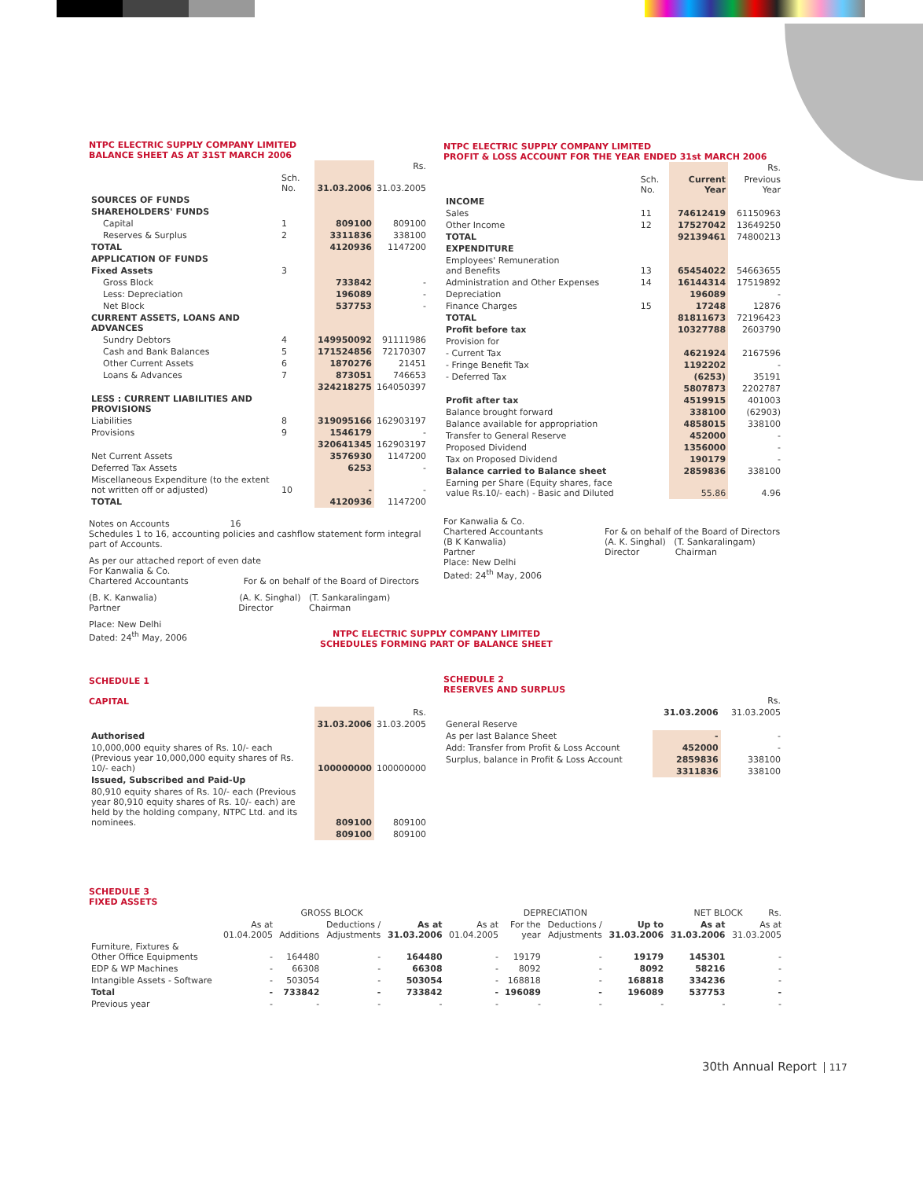NTPC ELECTRIC SUPPLY COMPANY LIMITED
BALANCE SHEET AS AT 31ST MARCH 2006
| | | | Rs. |
| | Sch. No. | 31.03.2006 | 31.03.2005 |
| SOURCES OF FUNDS | | | |
| SHAREHOLDERS' FUNDS | | | |
| Capital | 1 | 809100 | 809100 |
| Reserves & Surplus | 2 | 3311836 | 338100 |
| TOTAL | | 4120936 | 1147200 |
| APPLICATION OF FUNDS | | | |
| Fixed Assets | 3 | | |
| Gross Block | | 733842 | - |
| Less: Depreciation | | 196089 | - |
| Net Block | | 537753 | - |
| CURRENT ASSETS, LOANS AND ADVANCES | | | |
| Sundry Debtors | 4 | 149950092 | 91111986 |
| Cash and Bank Balances | 5 | 171524856 | 72170307 |
| Other Current Assets | 6 | 1870276 | 21451 |
| Loans & Advances | 7 | 873051 | 746653 |
| | | 324218275 | 164050397 |
| LESS : CURRENT LIABILITIES AND PROVISIONS | | | |
| Liabilities | 8 | 319095166 | 162903197 |
| Provisions | 9 | 1546179 | - |
| | | 320641345 | 162903197 |
| Net Current Assets | | 3576930 | 1147200 |
| Deferred Tax Assets | | 6253 | - |
| Miscellaneous Expenditure (to the extent not written off or adjusted) | 10 | - | - |
| TOTAL | | 4120936 | 1147200 |
Notes on Accounts 16
Schedules 1 to 16, accounting policies and cashflow statement form integral part of Accounts.
As per our attached report of even date
For Kanwalia & Co.
Chartered Accountants For & on behalf of the Board of Directors
(B. K. Kanwalia) (A. K. Singhal) (T. Sankaralingam)
Partner Director Chairman
Place: New Delhi
Dated: 24<sup>th</sup> May, 2006
NTPC ELECTRIC SUPPLY COMPANY LIMITED
PROFIT & LOSS ACCOUNT FOR THE YEAR ENDED 31st MARCH 2006
| | | | Rs. |
| | Sch. No. | Current Year | Previous Year |
| INCOME | | | |
| Sales | 11 | 74612419 | 61150963 |
| Other Income | 12 | 17527042 | 13649250 |
| TOTAL | | 92139461 | 74800213 |
| EXPENDITURE | | | |
| Employees' Remuneration and Benefits | 13 | 65454022 | 54663655 |
| Administration and Other Expenses | 14 | 16144314 | 17519892 |
| Depreciation | | 196089 | - |
| Finance Charges | 15 | 17248 | 12876 |
| TOTAL | | 81811673 | 72196423 |
| Profit before tax | | 10327788 | 2603790 |
| Provision for | | | |
| - Current Tax | | 4621924 | 2167596 |
| - Fringe Benefit Tax | | 1192202 | - |
| - Deferred Tax | | (6253) | 35191 |
| | | 5807873 | 2202787 |
| Profit after tax | | 4519915 | 401003 |
| Balance brought forward | | 338100 | (62903) |
| Balance available for appropriation | | 4858015 | 338100 |
| Transfer to General Reserve | | 452000 | - |
| Proposed Dividend | | 1356000 | - |
| Tax on Proposed Dividend | | 190179 | - |
| Balance carried to Balance sheet | | 2859836 | 338100 |
| Earning per Share (Equity shares, face value Rs.10/- each) - Basic and Diluted | | 55.86 | 4.96 |
For Kanwalia & Co.
Chartered Accountants
(B K Kanwalia)
Partner
Place: New Delhi
Dated: 24<sup>th</sup> May, 2006
For & on behalf of the Board of Directors
(A. K. Singhal) (T. Sankaralingam)
Director Chairman
NTPC ELECTRIC SUPPLY COMPANY LIMITED
SCHEDULES FORMING PART OF BALANCE SHEET
SCHEDULE 1
CAPITAL
| | | Rs. |
| | 31.03.2006 | 31.03.2005 |
| Authorised | | |
| 10,000,000 equity shares of Rs. 10/- each (Previous year 10,000,000 equity shares of Rs. 10/- each) | 100000000 | 100000000 |
| Issued, Subscribed and Paid-Up | | |
| 80,910 equity shares of Rs. 10/- each (Previous year 80,910 equity shares of Rs. 10/- each) are held by the holding company, NTPC Ltd. and its nominees. | 809100 | 809100 |
| | 809100 | 809100 |
SCHEDULE 2
RESERVES AND SURPLUS
| | | Rs. |
| | 31.03.2006 | 31.03.2005 |
| General Reserve | | |
| As per last Balance Sheet | - | - |
| Add: Transfer from Profit & Loss Account | 452000 | - |
| Surplus, balance in Profit & Loss Account | 2859836 | 338100 |
| | 3311836 | 338100 |
SCHEDULE 3
FIXED ASSETS
| | GROSS BLOCK | | | | DEPRECIATION | | | | NET BLOCK Rs. | |
| | As at 01.04.2005 | Additions | Deductions / Adjustments | As at 31.03.2006 | As at 01.04.2005 | For the year | Deductions / Adjustments | Up to 31.03.2006 | As at 31.03.2006 | As at 31.03.2005 |
| Furniture, Fixtures & Other Office Equipments | - | 164480 | - | 164480 | - | 19179 | - | 19179 | 145301 | - |
| EDP & WP Machines | - | 66308 | - | 66308 | - | 8092 | - | 8092 | 58216 | - |
| Intangible Assets - Software | - | 503054 | - | 503054 | - | 168818 | - | 168818 | 334236 | - |
| Total | - | 733842 | - | 733842 | - | 196089 | - | 196089 | 537753 | - |
| Previous year | - | - | - | - | - | - | - | - | - | - |
30th Annual Report 117